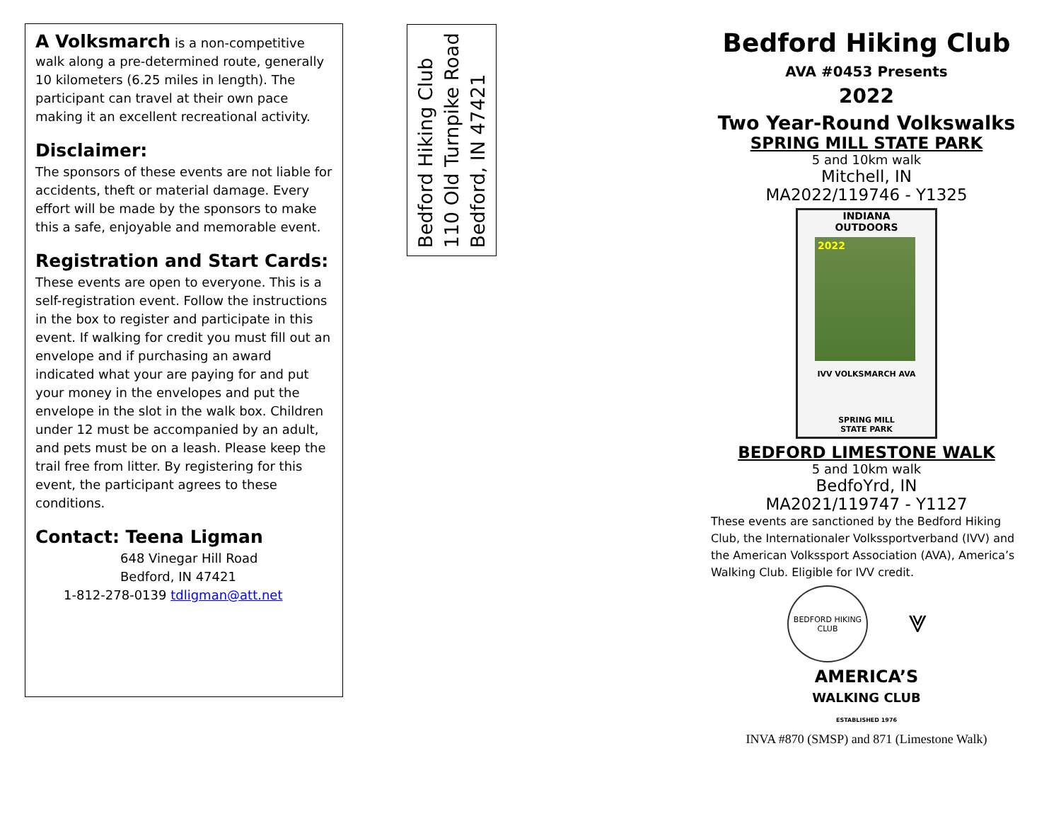A Volksmarch is a non-competitive walk along a pre-determined route, generally 10 kilometers (6.25 miles in length). The participant can travel at their own pace making it an excellent recreational activity.
Disclaimer:
The sponsors of these events are not liable for accidents, theft or material damage. Every effort will be made by the sponsors to make this a safe, enjoyable and memorable event.
Registration and Start Cards:
These events are open to everyone. This is a self-registration event. Follow the instructions in the box to register and participate in this event. If walking for credit you must fill out an envelope and if purchasing an award indicated what your are paying for and put your money in the envelopes and put the envelope in the slot in the walk box. Children under 12 must be accompanied by an adult, and pets must be on a leash. Please keep the trail free from litter. By registering for this event, the participant agrees to these conditions.
Contact: Teena Ligman
648 Vinegar Hill Road
Bedford, IN 47421
1-812-278-0139 tdligman@att.net
Bedford Hiking Club
110 Old Turnpike Road
Bedford, IN 47421
Bedford Hiking Club
AVA #0453 Presents
2022
Two Year-Round Volkswalks
SPRING MILL STATE PARK
5 and 10km walk
Mitchell, IN
MA2022/119746 - Y1325
INDIANA
OUTDOORS
2022
IVV VOLKSMARCH AVA
SPRING MILL
STATE PARK
BEDFORD LIMESTONE WALK
5 and 10km walk
BedfoYrd, IN
MA2021/119747 - Y1127
These events are sanctioned by the Bedford Hiking Club, the Internationaler Volkssportverband (IVV) and the American Volkssport Association (AVA), America’s Walking Club. Eligible for IVV credit.
BEDFORD HIKING CLUB
⩔
AMERICA’S
WALKING CLUB
ESTABLISHED 1976
INVA #870 (SMSP) and 871 (Limestone Walk)